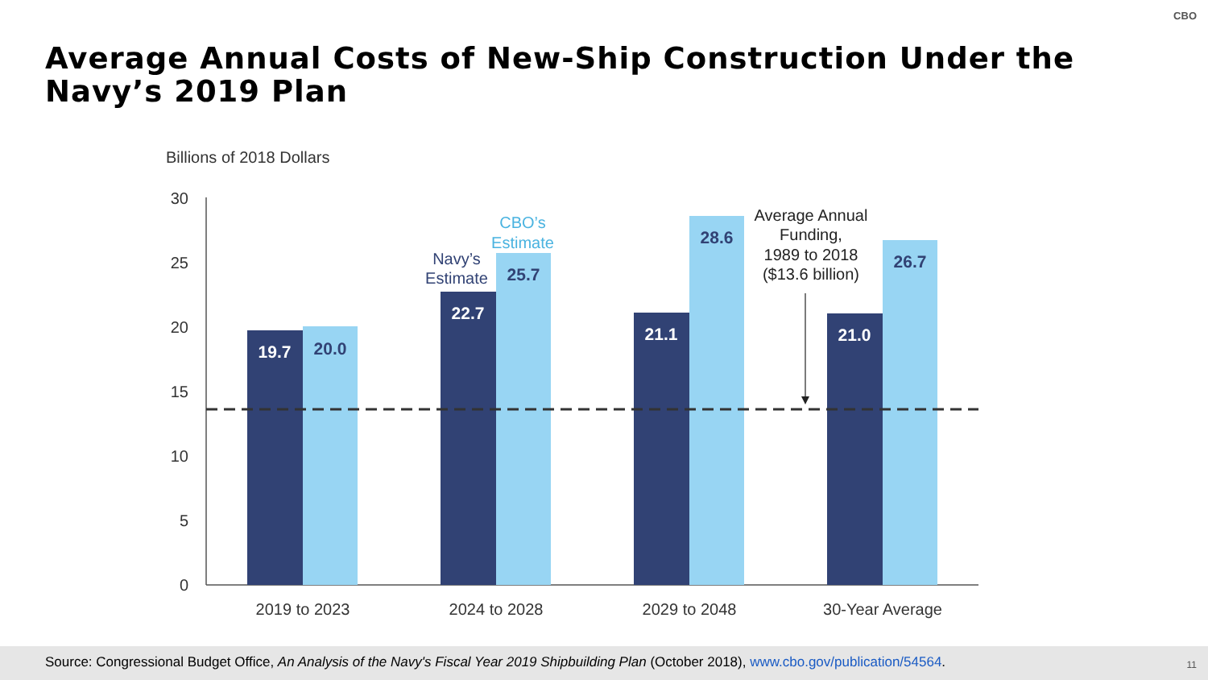CBO
Average Annual Costs of New-Ship Construction Under the Navy’s 2019 Plan
Billions of 2018 Dollars
30
25
20
15
10
5
0
19.7
20.0
22.7
25.7
21.1
28.6
21.0
26.7
Navy’s
Estimate
CBO’s
Estimate
Average Annual
Funding,
1989 to 2018
($13.6 billion)
2019 to 2023
2024 to 2028
2029 to 2048
30-Year Average
Source: Congressional Budget Office, An Analysis of the Navy's Fiscal Year 2019 Shipbuilding Plan (October 2018), www.cbo.gov/publication/54564.
11